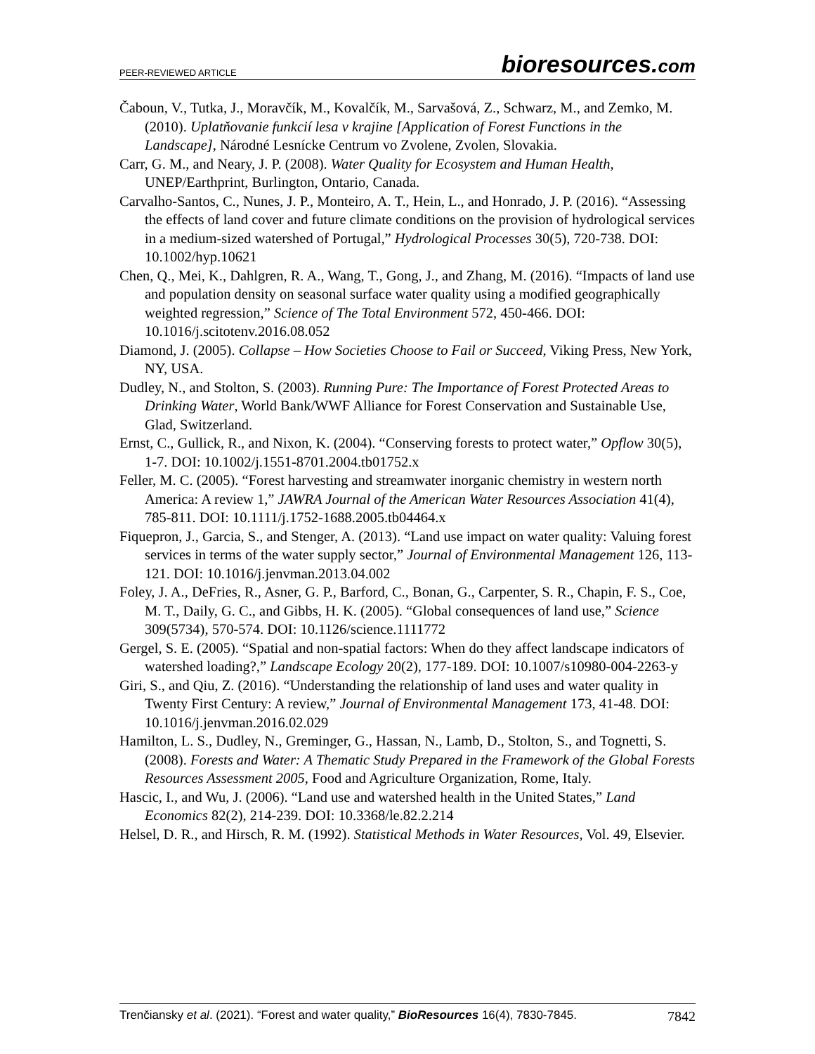PEER-REVIEWED ARTICLE
bioresources.com
Čaboun, V., Tutka, J., Moravčík, M., Kovalčík, M., Sarvašová, Z., Schwarz, M., and Zemko, M. (2010). Uplatňovanie funkcií lesa v krajine [Application of Forest Functions in the Landscape], Národné Lesnícke Centrum vo Zvolene, Zvolen, Slovakia.
Carr, G. M., and Neary, J. P. (2008). Water Quality for Ecosystem and Human Health, UNEP/Earthprint, Burlington, Ontario, Canada.
Carvalho-Santos, C., Nunes, J. P., Monteiro, A. T., Hein, L., and Honrado, J. P. (2016). “Assessing the effects of land cover and future climate conditions on the provision of hydrological services in a medium-sized watershed of Portugal,” Hydrological Processes 30(5), 720-738. DOI: 10.1002/hyp.10621
Chen, Q., Mei, K., Dahlgren, R. A., Wang, T., Gong, J., and Zhang, M. (2016). “Impacts of land use and population density on seasonal surface water quality using a modified geographically weighted regression,” Science of The Total Environment 572, 450-466. DOI: 10.1016/j.scitotenv.2016.08.052
Diamond, J. (2005). Collapse – How Societies Choose to Fail or Succeed, Viking Press, New York, NY, USA.
Dudley, N., and Stolton, S. (2003). Running Pure: The Importance of Forest Protected Areas to Drinking Water, World Bank/WWF Alliance for Forest Conservation and Sustainable Use, Glad, Switzerland.
Ernst, C., Gullick, R., and Nixon, K. (2004). “Conserving forests to protect water,” Opflow 30(5), 1-7. DOI: 10.1002/j.1551-8701.2004.tb01752.x
Feller, M. C. (2005). “Forest harvesting and streamwater inorganic chemistry in western north America: A review 1,” JAWRA Journal of the American Water Resources Association 41(4), 785-811. DOI: 10.1111/j.1752-1688.2005.tb04464.x
Fiquepron, J., Garcia, S., and Stenger, A. (2013). “Land use impact on water quality: Valuing forest services in terms of the water supply sector,” Journal of Environmental Management 126, 113-121. DOI: 10.1016/j.jenvman.2013.04.002
Foley, J. A., DeFries, R., Asner, G. P., Barford, C., Bonan, G., Carpenter, S. R., Chapin, F. S., Coe, M. T., Daily, G. C., and Gibbs, H. K. (2005). “Global consequences of land use,” Science 309(5734), 570-574. DOI: 10.1126/science.1111772
Gergel, S. E. (2005). “Spatial and non-spatial factors: When do they affect landscape indicators of watershed loading?,” Landscape Ecology 20(2), 177-189. DOI: 10.1007/s10980-004-2263-y
Giri, S., and Qiu, Z. (2016). “Understanding the relationship of land uses and water quality in Twenty First Century: A review,” Journal of Environmental Management 173, 41-48. DOI: 10.1016/j.jenvman.2016.02.029
Hamilton, L. S., Dudley, N., Greminger, G., Hassan, N., Lamb, D., Stolton, S., and Tognetti, S. (2008). Forests and Water: A Thematic Study Prepared in the Framework of the Global Forests Resources Assessment 2005, Food and Agriculture Organization, Rome, Italy.
Hascic, I., and Wu, J. (2006). “Land use and watershed health in the United States,” Land Economics 82(2), 214-239. DOI: 10.3368/le.82.2.214
Helsel, D. R., and Hirsch, R. M. (1992). Statistical Methods in Water Resources, Vol. 49, Elsevier.
Trenčiansky et al. (2021). “Forest and water quality,” BioResources 16(4), 7830-7845.
7842